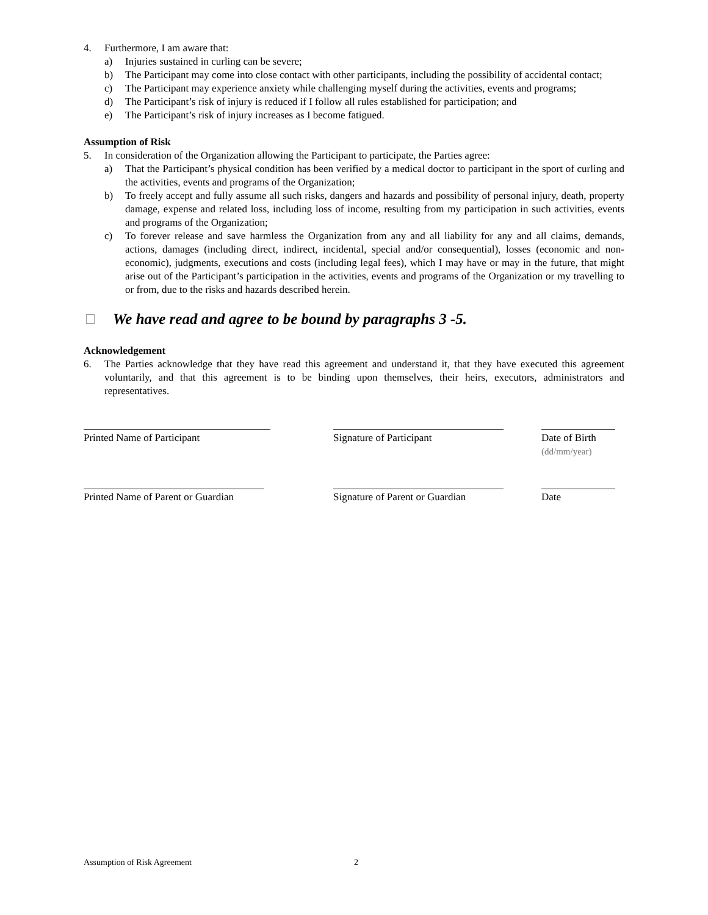4. Furthermore, I am aware that:
a) Injuries sustained in curling can be severe;
b) The Participant may come into close contact with other participants, including the possibility of accidental contact;
c) The Participant may experience anxiety while challenging myself during the activities, events and programs;
d) The Participant’s risk of injury is reduced if I follow all rules established for participation; and
e) The Participant’s risk of injury increases as I become fatigued.
Assumption of Risk
5. In consideration of the Organization allowing the Participant to participate, the Parties agree:
a) That the Participant’s physical condition has been verified by a medical doctor to participant in the sport of curling and the activities, events and programs of the Organization;
b) To freely accept and fully assume all such risks, dangers and hazards and possibility of personal injury, death, property damage, expense and related loss, including loss of income, resulting from my participation in such activities, events and programs of the Organization;
c) To forever release and save harmless the Organization from any and all liability for any and all claims, demands, actions, damages (including direct, indirect, incidental, special and/or consequential), losses (economic and non-economic), judgments, executions and costs (including legal fees), which I may have or may in the future, that might arise out of the Participant’s participation in the activities, events and programs of the Organization or my travelling to or from, due to the risks and hazards described herein.
We have read and agree to be bound by paragraphs 3 -5.
Acknowledgement
6. The Parties acknowledge that they have read this agreement and understand it, that they have executed this agreement voluntarily, and that this agreement is to be binding upon themselves, their heirs, executors, administrators and representatives.
Printed Name of Participant Signature of Participant Date of Birth
(dd/mm/year)
Printed Name of Parent or Guardian
Signature of Parent or Guardian
Date
Assumption of Risk Agreement 2